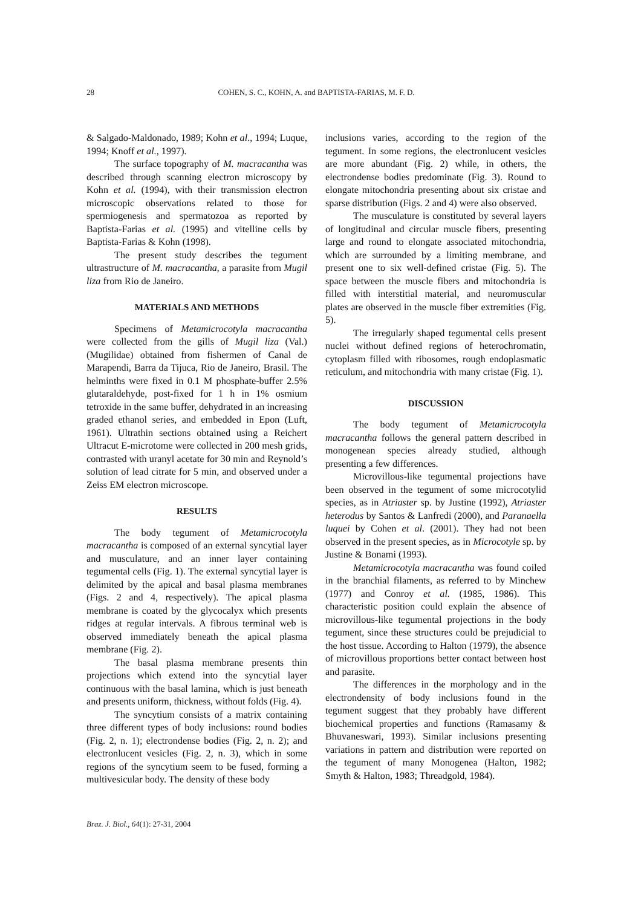28
COHEN, S. C., KOHN, A. and BAPTISTA-FARIAS, M. F. D.
& Salgado-Maldonado, 1989; Kohn et al., 1994; Luque, 1994; Knoff et al., 1997).
The surface topography of M. macracantha was described through scanning electron microscopy by Kohn et al. (1994), with their transmission electron microscopic observations related to those for spermiogenesis and spermatozoa as reported by Baptista-Farias et al. (1995) and vitelline cells by Baptista-Farias & Kohn (1998).
The present study describes the tegument ultrastructure of M. macracantha, a parasite from Mugil liza from Rio de Janeiro.
MATERIALS AND METHODS
Specimens of Metamicrocotyla macracantha were collected from the gills of Mugil liza (Val.) (Mugilidae) obtained from fishermen of Canal de Marapendi, Barra da Tijuca, Rio de Janeiro, Brasil. The helminths were fixed in 0.1 M phosphate-buffer 2.5% glutaraldehyde, post-fixed for 1 h in 1% osmium tetroxide in the same buffer, dehydrated in an increasing graded ethanol series, and embedded in Epon (Luft, 1961). Ultrathin sections obtained using a Reichert Ultracut E-microtome were collected in 200 mesh grids, contrasted with uranyl acetate for 30 min and Reynold’s solution of lead citrate for 5 min, and observed under a Zeiss EM electron microscope.
RESULTS
The body tegument of Metamicrocotyla macracantha is composed of an external syncytial layer and musculature, and an inner layer containing tegumental cells (Fig. 1). The external syncytial layer is delimited by the apical and basal plasma membranes (Figs. 2 and 4, respectively). The apical plasma membrane is coated by the glycocalyx which presents ridges at regular intervals. A fibrous terminal web is observed immediately beneath the apical plasma membrane (Fig. 2).
The basal plasma membrane presents thin projections which extend into the syncytial layer continuous with the basal lamina, which is just beneath and presents uniform, thickness, without folds (Fig. 4).
The syncytium consists of a matrix containing three different types of body inclusions: round bodies (Fig. 2, n. 1); electrondense bodies (Fig. 2, n. 2); and electronlucent vesicles (Fig. 2, n. 3), which in some regions of the syncytium seem to be fused, forming a multivesicular body. The density of these body
inclusions varies, according to the region of the tegument. In some regions, the electronlucent vesicles are more abundant (Fig. 2) while, in others, the electrondense bodies predominate (Fig. 3). Round to elongate mitochondria presenting about six cristae and sparse distribution (Figs. 2 and 4) were also observed.
The musculature is constituted by several layers of longitudinal and circular muscle fibers, presenting large and round to elongate associated mitochondria, which are surrounded by a limiting membrane, and present one to six well-defined cristae (Fig. 5). The space between the muscle fibers and mitochondria is filled with interstitial material, and neuromuscular plates are observed in the muscle fiber extremities (Fig. 5).
The irregularly shaped tegumental cells present nuclei without defined regions of heterochromatin, cytoplasm filled with ribosomes, rough endoplasmatic reticulum, and mitochondria with many cristae (Fig. 1).
DISCUSSION
The body tegument of Metamicrocotyla macracantha follows the general pattern described in monogenean species already studied, although presenting a few differences.
Microvillous-like tegumental projections have been observed in the tegument of some microcotylid species, as in Atriaster sp. by Justine (1992), Atriaster heterodus by Santos & Lanfredi (2000), and Paranaella luquei by Cohen et al. (2001). They had not been observed in the present species, as in Microcotyle sp. by Justine & Bonami (1993).
Metamicrocotyla macracantha was found coiled in the branchial filaments, as referred to by Minchew (1977) and Conroy et al. (1985, 1986). This characteristic position could explain the absence of microvillous-like tegumental projections in the body tegument, since these structures could be prejudicial to the host tissue. According to Halton (1979), the absence of microvillous proportions better contact between host and parasite.
The differences in the morphology and in the electrondensity of body inclusions found in the tegument suggest that they probably have different biochemical properties and functions (Ramasamy & Bhuvaneswari, 1993). Similar inclusions presenting variations in pattern and distribution were reported on the tegument of many Monogenea (Halton, 1982; Smyth & Halton, 1983; Threadgold, 1984).
Braz. J. Biol., 64(1): 27-31, 2004